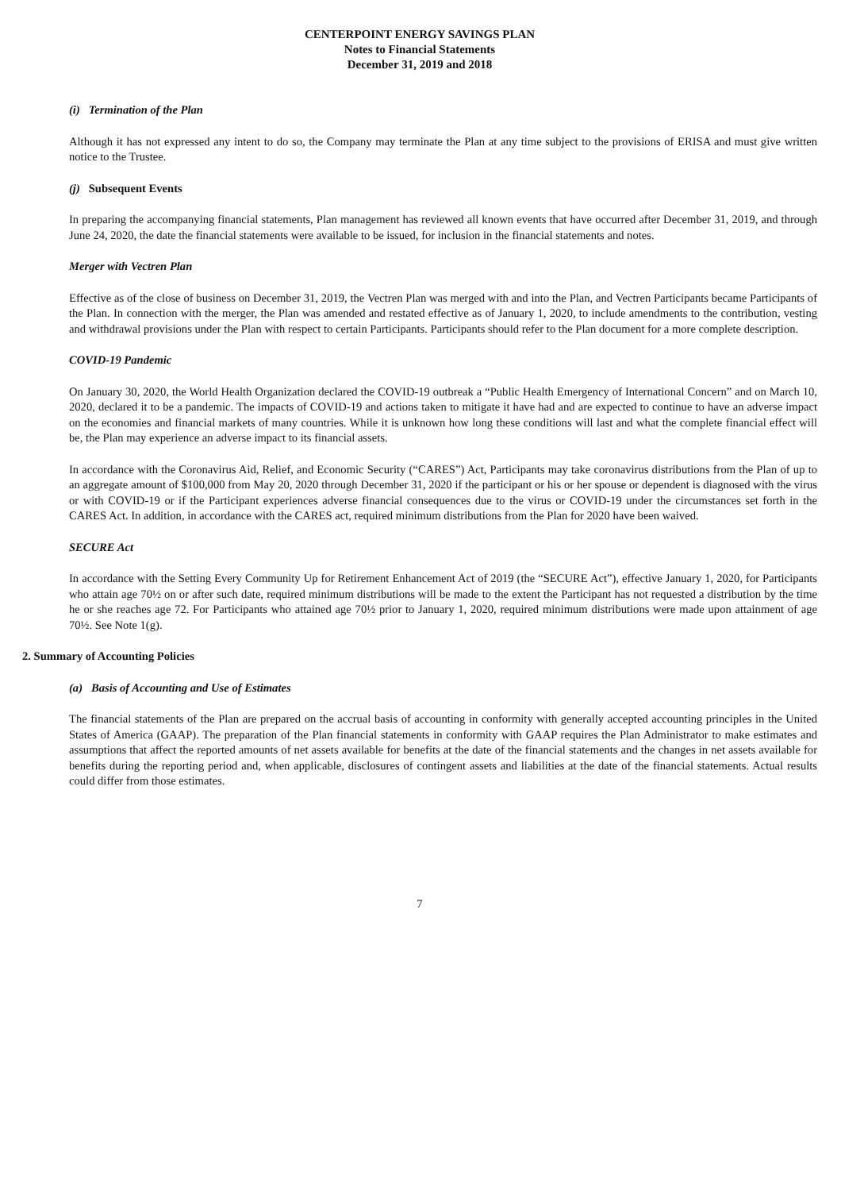CENTERPOINT ENERGY SAVINGS PLAN
Notes to Financial Statements
December 31, 2019 and 2018
(i) Termination of the Plan
Although it has not expressed any intent to do so, the Company may terminate the Plan at any time subject to the provisions of ERISA and must give written notice to the Trustee.
(j) Subsequent Events
In preparing the accompanying financial statements, Plan management has reviewed all known events that have occurred after December 31, 2019, and through June 24, 2020, the date the financial statements were available to be issued, for inclusion in the financial statements and notes.
Merger with Vectren Plan
Effective as of the close of business on December 31, 2019, the Vectren Plan was merged with and into the Plan, and Vectren Participants became Participants of the Plan. In connection with the merger, the Plan was amended and restated effective as of January 1, 2020, to include amendments to the contribution, vesting and withdrawal provisions under the Plan with respect to certain Participants. Participants should refer to the Plan document for a more complete description.
COVID-19 Pandemic
On January 30, 2020, the World Health Organization declared the COVID-19 outbreak a “Public Health Emergency of International Concern” and on March 10, 2020, declared it to be a pandemic. The impacts of COVID-19 and actions taken to mitigate it have had and are expected to continue to have an adverse impact on the economies and financial markets of many countries. While it is unknown how long these conditions will last and what the complete financial effect will be, the Plan may experience an adverse impact to its financial assets.
In accordance with the Coronavirus Aid, Relief, and Economic Security (“CARES”) Act, Participants may take coronavirus distributions from the Plan of up to an aggregate amount of $100,000 from May 20, 2020 through December 31, 2020 if the participant or his or her spouse or dependent is diagnosed with the virus or with COVID-19 or if the Participant experiences adverse financial consequences due to the virus or COVID-19 under the circumstances set forth in the CARES Act. In addition, in accordance with the CARES act, required minimum distributions from the Plan for 2020 have been waived.
SECURE Act
In accordance with the Setting Every Community Up for Retirement Enhancement Act of 2019 (the “SECURE Act”), effective January 1, 2020, for Participants who attain age 70½ on or after such date, required minimum distributions will be made to the extent the Participant has not requested a distribution by the time he or she reaches age 72. For Participants who attained age 70½ prior to January 1, 2020, required minimum distributions were made upon attainment of age 70½. See Note 1(g).
2. Summary of Accounting Policies
(a) Basis of Accounting and Use of Estimates
The financial statements of the Plan are prepared on the accrual basis of accounting in conformity with generally accepted accounting principles in the United States of America (GAAP). The preparation of the Plan financial statements in conformity with GAAP requires the Plan Administrator to make estimates and assumptions that affect the reported amounts of net assets available for benefits at the date of the financial statements and the changes in net assets available for benefits during the reporting period and, when applicable, disclosures of contingent assets and liabilities at the date of the financial statements. Actual results could differ from those estimates.
7